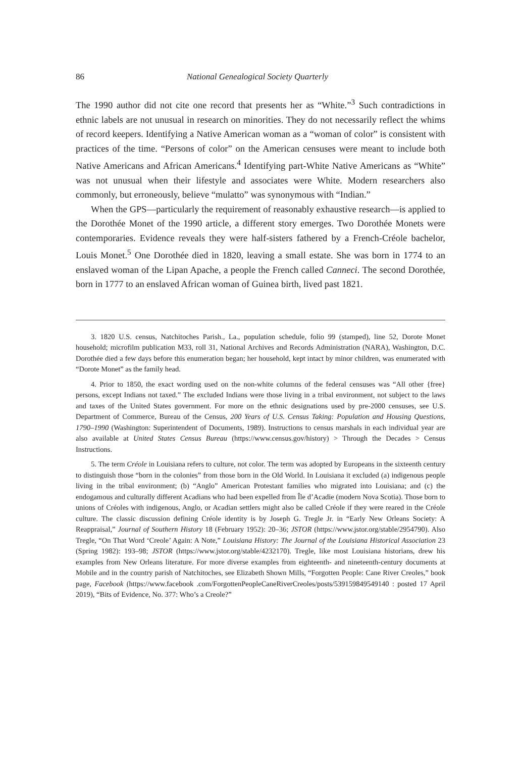86 National Genealogical Society Quarterly
The 1990 author did not cite one record that presents her as “White.”<sup>3</sup> Such contradictions in ethnic labels are not unusual in research on minorities. They do not necessarily reflect the whims of record keepers. Identifying a Native American woman as a “woman of color” is consistent with practices of the time. “Persons of color” on the American censuses were meant to include both Native Americans and African Americans.<sup>4</sup> Identifying part-White Native Americans as “White” was not unusual when their lifestyle and associates were White. Modern researchers also commonly, but erroneously, believe “mulatto” was synonymous with “Indian.”
When the GPS—particularly the requirement of reasonably exhaustive research—is applied to the Dorothée Monet of the 1990 article, a different story emerges. Two Dorothée Monets were contemporaries. Evidence reveals they were half-sisters fathered by a French-Créole bachelor, Louis Monet.<sup>5</sup> One Dorothée died in 1820, leaving a small estate. She was born in 1774 to an enslaved woman of the Lipan Apache, a people the French called Canneci. The second Dorothée, born in 1777 to an enslaved African woman of Guinea birth, lived past 1821.
3. 1820 U.S. census, Natchitoches Parish., La., population schedule, folio 99 (stamped), line 52, Dorote Monet household; microfilm publication M33, roll 31, National Archives and Records Administration (NARA), Washington, D.C. Dorothée died a few days before this enumeration began; her household, kept intact by minor children, was enumerated with “Dorote Monet” as the family head.
4. Prior to 1850, the exact wording used on the non-white columns of the federal censuses was “All other {free} persons, except Indians not taxed.” The excluded Indians were those living in a tribal environment, not subject to the laws and taxes of the United States government. For more on the ethnic designations used by pre-2000 censuses, see U.S. Department of Commerce, Bureau of the Census, 200 Years of U.S. Census Taking: Population and Housing Questions, 1790–1990 (Washington: Superintendent of Documents, 1989). Instructions to census marshals in each individual year are also available at United States Census Bureau (https://www.census.gov/history) > Through the Decades > Census Instructions.
5. The term Créole in Louisiana refers to culture, not color. The term was adopted by Europeans in the sixteenth century to distinguish those “born in the colonies” from those born in the Old World. In Louisiana it excluded (a) indigenous people living in the tribal environment; (b) “Anglo” American Protestant families who migrated into Louisiana; and (c) the endogamous and culturally different Acadians who had been expelled from Île d’Acadie (modern Nova Scotia). Those born to unions of Créoles with indigenous, Anglo, or Acadian settlers might also be called Créole if they were reared in the Créole culture. The classic discussion defining Créole identity is by Joseph G. Tregle Jr. in “Early New Orleans Society: A Reappraisal,” Journal of Southern History 18 (February 1952): 20–36; JSTOR (https://www.jstor.org/stable/2954790). Also Tregle, “On That Word ‘Creole’ Again: A Note,” Louisiana History: The Journal of the Louisiana Historical Association 23 (Spring 1982): 193–98; JSTOR (https://www.jstor.org/stable/4232170). Tregle, like most Louisiana historians, drew his examples from New Orleans literature. For more diverse examples from eighteenth- and nineteenth-century documents at Mobile and in the country parish of Natchitoches, see Elizabeth Shown Mills, “Forgotten People: Cane River Creoles,” book page, Facebook (https://www.facebook .com/ForgottenPeopleCaneRiverCreoles/posts/539159849549140 : posted 17 April 2019), “Bits of Evidence, No. 377: Who’s a Creole?”